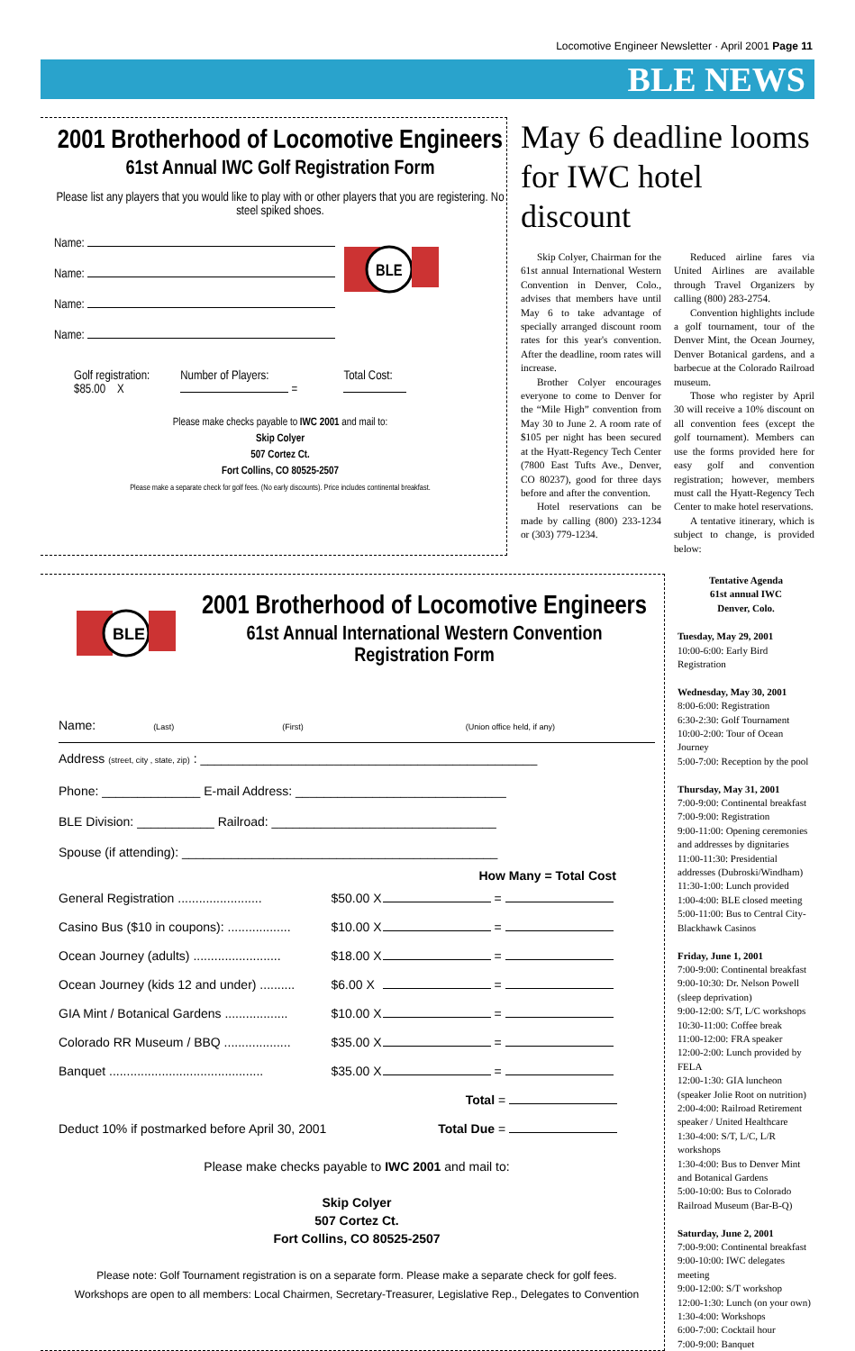Locomotive Engineer Newsletter · April 2001 Page 11
BLE NEWS
2001 Brotherhood of Locomotive Engineers
61st Annual IWC Golf Registration Form
Please list any players that you would like to play with or other players that you are registering. No steel spiked shoes.
Name:
Name:
Name:
Name:
BLE
| Golf registration: $85.00 X | Number of Players: = | Total Cost: |
Please make checks payable to IWC 2001 and mail to:
Skip Colyer
507 Cortez Ct.
Fort Collins, CO 80525-2507
Please make a separate check for golf fees. (No early discounts). Price includes continental breakfast.
May 6 deadline looms for IWC hotel discount
Skip Colyer, Chairman for the 61st annual International Western Convention in Denver, Colo., advises that members have until May 6 to take advantage of specially arranged discount room rates for this year's convention. After the deadline, room rates will increase.
Brother Colyer encourages everyone to come to Denver for the “Mile High” convention from May 30 to June 2. A room rate of $105 per night has been secured at the Hyatt-Regency Tech Center (7800 East Tufts Ave., Denver, CO 80237), good for three days before and after the convention.
Hotel reservations can be made by calling (800) 233-1234 or (303) 779-1234.
Reduced airline fares via United Airlines are available through Travel Organizers by calling (800) 283-2754.
Convention highlights include a golf tournament, tour of the Denver Mint, the Ocean Journey, Denver Botanical gardens, and a barbecue at the Colorado Railroad museum.
Those who register by April 30 will receive a 10% discount on all convention fees (except the golf tournament). Members can use the forms provided here for easy golf and convention registration; however, members must call the Hyatt-Regency Tech Center to make hotel reservations.
A tentative itinerary, which is subject to change, is provided below:
BLE
2001 Brotherhood of Locomotive Engineers
61st Annual International Western Convention
Registration Form
Name: (Last) (First) (Union office held, if any)
Address (street, city , state, zip) : ________________________________________________
Phone: ______________ E-mail Address: ______________________________
BLE Division: ___________ Railroad: ________________________________
Spouse (if attending): _____________________________________________
| | | How Many = Total Cost |
| --- | --- | --- |
| General Registration ........................ | $50.00 X | = |
| Casino Bus ($10 in coupons): .................. | $10.00 X | = |
| Ocean Journey (adults) ......................... | $18.00 X | = |
| Ocean Journey (kids 12 and under) .......... | $6.00 X | = |
| GIA Mint / Botanical Gardens .................. | $10.00 X | = |
| Colorado RR Museum / BBQ ................... | $35.00 X | = |
| Banquet ............................................ | $35.00 X | = |
| | | Total = |
| Deduct 10% if postmarked before April 30, 2001 | | Total Due = |
Please make checks payable to IWC 2001 and mail to:
Skip Colyer
507 Cortez Ct.
Fort Collins, CO 80525-2507
Please note: Golf Tournament registration is on a separate form. Please make a separate check for golf fees.
Workshops are open to all members: Local Chairmen, Secretary-Treasurer, Legislative Rep., Delegates to Convention
Tentative Agenda
61st annual IWC
Denver, Colo.
Tuesday, May 29, 2001
10:00-6:00: Early Bird Registration
Wednesday, May 30, 2001
8:00-6:00: Registration
6:30-2:30: Golf Tournament
10:00-2:00: Tour of Ocean Journey
5:00-7:00: Reception by the pool
Thursday, May 31, 2001
7:00-9:00: Continental breakfast
7:00-9:00: Registration
9:00-11:00: Opening ceremonies and addresses by dignitaries
11:00-11:30: Presidential addresses (Dubroski/Windham)
11:30-1:00: Lunch provided
1:00-4:00: BLE closed meeting
5:00-11:00: Bus to Central City-Blackhawk Casinos
Friday, June 1, 2001
7:00-9:00: Continental breakfast
9:00-10:30: Dr. Nelson Powell (sleep deprivation)
9:00-12:00: S/T, L/C workshops
10:30-11:00: Coffee break
11:00-12:00: FRA speaker
12:00-2:00: Lunch provided by FELA
12:00-1:30: GIA luncheon (speaker Jolie Root on nutrition)
2:00-4:00: Railroad Retirement speaker / United Healthcare
1:30-4:00: S/T, L/C, L/R workshops
1:30-4:00: Bus to Denver Mint and Botanical Gardens
5:00-10:00: Bus to Colorado Railroad Museum (Bar-B-Q)
Saturday, June 2, 2001
7:00-9:00: Continental breakfast
9:00-10:00: IWC delegates meeting
9:00-12:00: S/T workshop
12:00-1:30: Lunch (on your own)
1:30-4:00: Workshops
6:00-7:00: Cocktail hour
7:00-9:00: Banquet